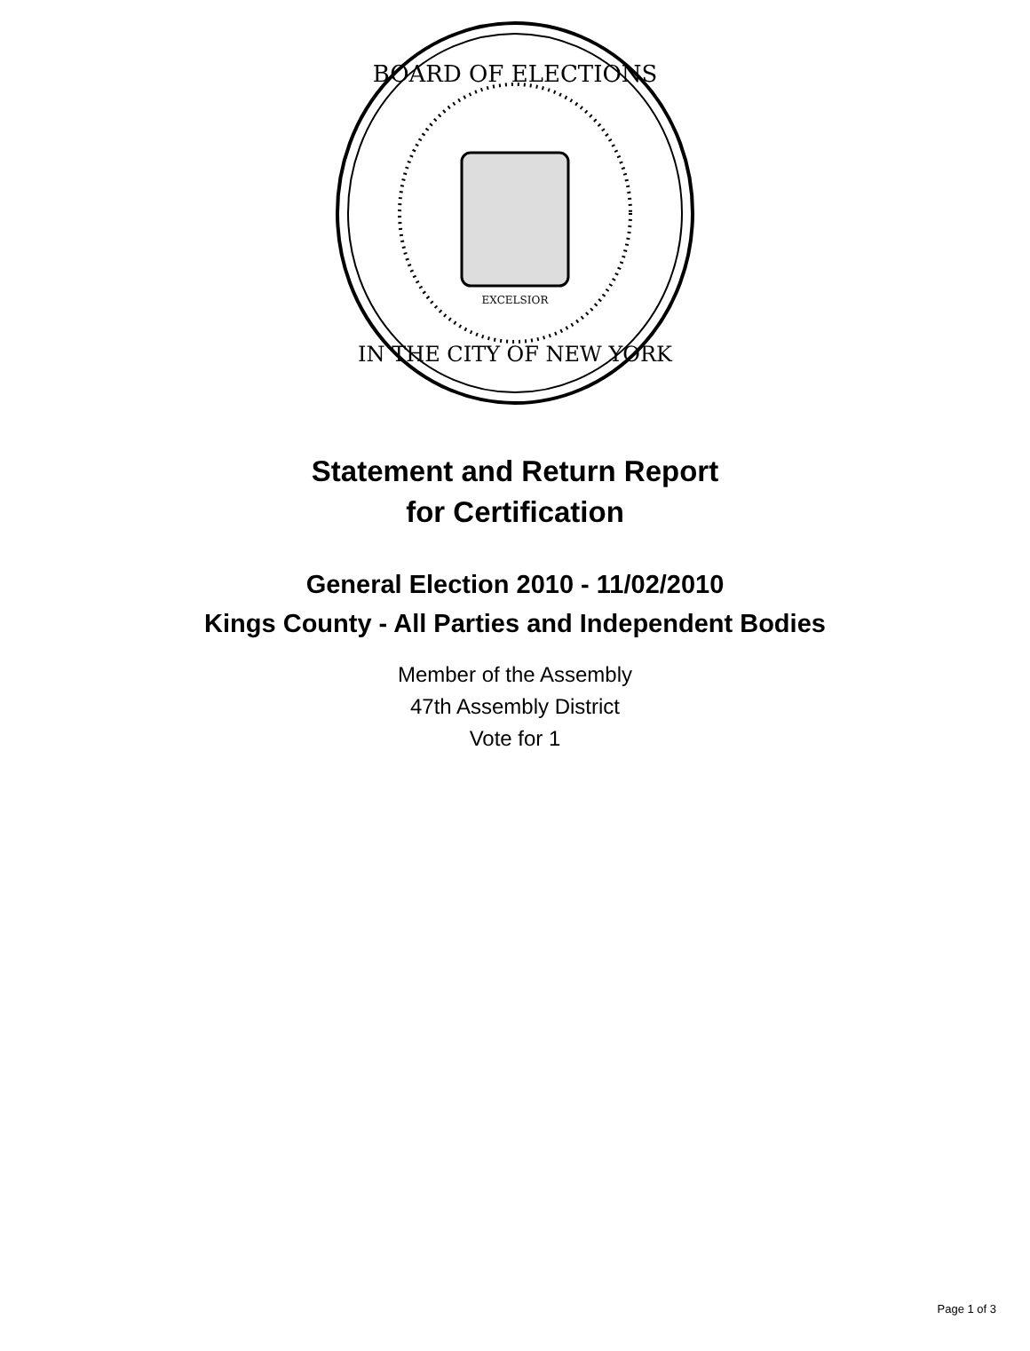BOARD OF ELECTIONS
IN THE CITY OF NEW YORK
EXCELSIOR
Statement and Return Report
for Certification
General Election 2010 - 11/02/2010
Kings County - All Parties and Independent Bodies
Member of the Assembly
47th Assembly District
Vote for 1
Page 1 of 3